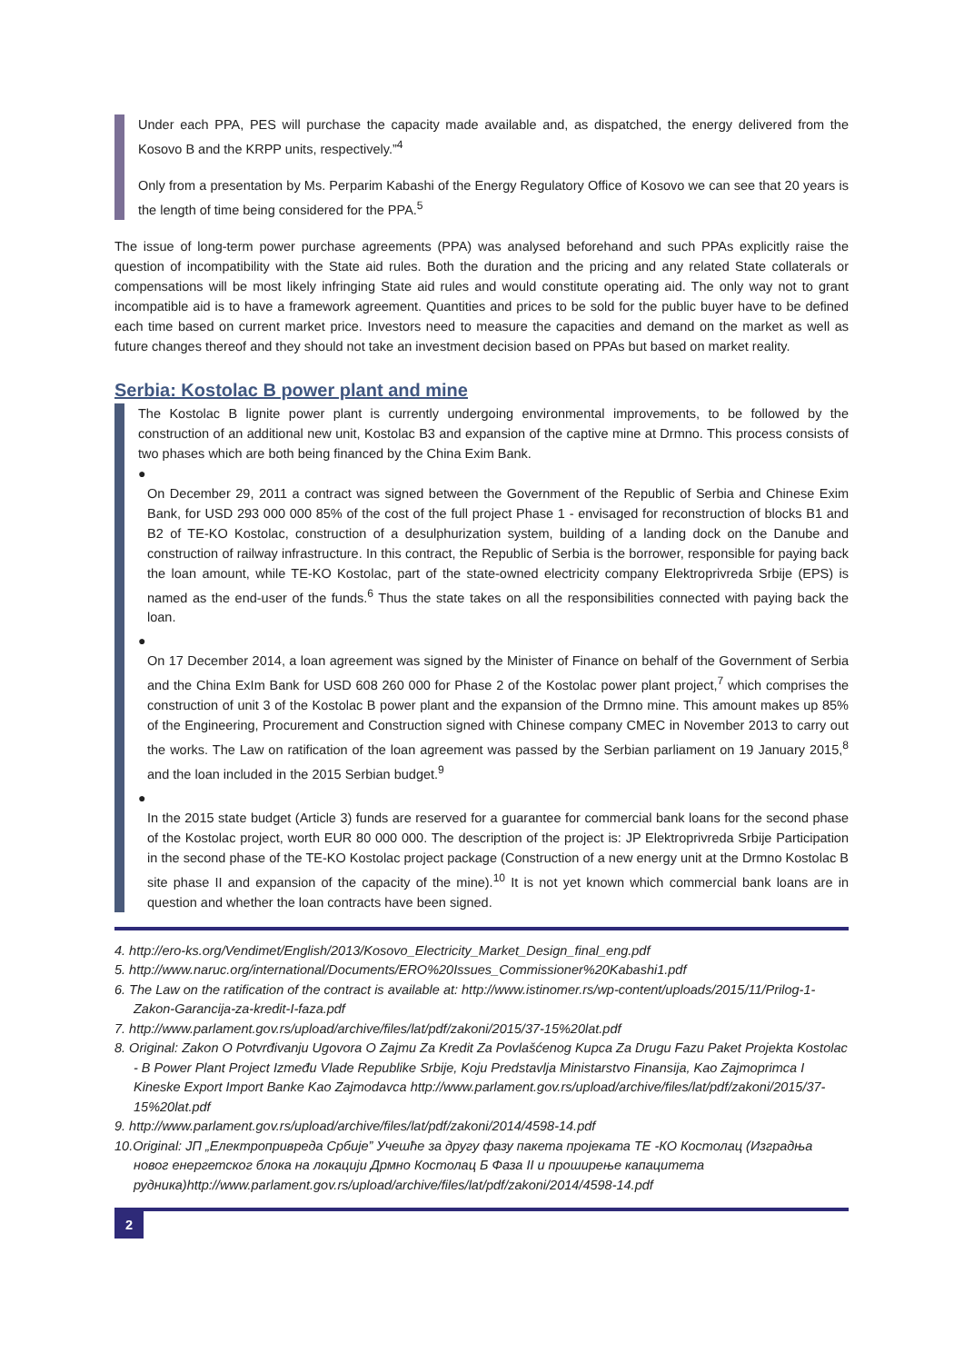Under each PPA, PES will purchase the capacity made available and, as dispatched, the energy delivered from the Kosovo B and the KRPP units, respectively.”<sup>4</sup>
Only from a presentation by Ms. Perparim Kabashi of the Energy Regulatory Office of Kosovo we can see that 20 years is the length of time being considered for the PPA.<sup>5</sup>
The issue of long-term power purchase agreements (PPA) was analysed beforehand and such PPAs explicitly raise the question of incompatibility with the State aid rules. Both the duration and the pricing and any related State collaterals or compensations will be most likely infringing State aid rules and would constitute operating aid. The only way not to grant incompatible aid is to have a framework agreement. Quantities and prices to be sold for the public buyer have to be defined each time based on current market price. Investors need to measure the capacities and demand on the market as well as future changes thereof and they should not take an investment decision based on PPAs but based on market reality.
Serbia: Kostolac B power plant and mine
The Kostolac B lignite power plant is currently undergoing environmental improvements, to be followed by the construction of an additional new unit, Kostolac B3 and expansion of the captive mine at Drmno. This process consists of two phases which are both being financed by the China Exim Bank.
●
On December 29, 2011 a contract was signed between the Government of the Republic of Serbia and Chinese Exim Bank, for USD 293 000 000 85% of the cost of the full project Phase 1 - envisaged for reconstruction of blocks B1 and B2 of TE-KO Kostolac, construction of a desulphurization system, building of a landing dock on the Danube and construction of railway infrastructure. In this contract, the Republic of Serbia is the borrower, responsible for paying back the loan amount, while TE-KO Kostolac, part of the state-owned electricity company Elektroprivreda Srbije (EPS) is named as the end-user of the funds.<sup>6</sup> Thus the state takes on all the responsibilities connected with paying back the loan.
●
On 17 December 2014, a loan agreement was signed by the Minister of Finance on behalf of the Government of Serbia and the China ExIm Bank for USD 608 260 000 for Phase 2 of the Kostolac power plant project,<sup>7</sup> which comprises the construction of unit 3 of the Kostolac B power plant and the expansion of the Drmno mine. This amount makes up 85% of the Engineering, Procurement and Construction signed with Chinese company CMEC in November 2013 to carry out the works. The Law on ratification of the loan agreement was passed by the Serbian parliament on 19 January 2015,<sup>8</sup> and the loan included in the 2015 Serbian budget.<sup>9</sup>
●
In the 2015 state budget (Article 3) funds are reserved for a guarantee for commercial bank loans for the second phase of the Kostolac project, worth EUR 80 000 000. The description of the project is: JP Elektroprivreda Srbije Participation in the second phase of the TE-KO Kostolac project package (Construction of a new energy unit at the Drmno Kostolac B site phase II and expansion of the capacity of the mine).<sup>10</sup> It is not yet known which commercial bank loans are in question and whether the loan contracts have been signed.
4. http://ero-ks.org/Vendimet/English/2013/Kosovo_Electricity_Market_Design_final_eng.pdf
5. http://www.naruc.org/international/Documents/ERO%20Issues_Commissioner%20Kabashi1.pdf
6. The Law on the ratification of the contract is available at: http://www.istinomer.rs/wp-content/uploads/2015/11/Prilog-1-Zakon-Garancija-za-kredit-I-faza.pdf
7. http://www.parlament.gov.rs/upload/archive/files/lat/pdf/zakoni/2015/37-15%20lat.pdf
8. Original: Zakon O Potvrđivanju Ugovora O Zajmu Za Kredit Za Povlašćenog Kupca Za Drugu Fazu Paket Projekta Kostolac - B Power Plant Project Između Vlade Republike Srbije, Koju Predstavlja Ministarstvo Finansija, Kao Zajmoprimca I Kineske Export Import Banke Kao Zajmodavca http://www.parlament.gov.rs/upload/archive/files/lat/pdf/zakoni/2015/37-15%20lat.pdf
9. http://www.parlament.gov.rs/upload/archive/files/lat/pdf/zakoni/2014/4598-14.pdf
10.Original: ЈП „Електропривреда Србије” Учешће за другу фазу пакета пројеката ТЕ -КО Костолац (Изградња новог енергетског блока на локацији Дрмно Костолац Б Фаза II и проширење капацитета рудника)http://www.parlament.gov.rs/upload/archive/files/lat/pdf/zakoni/2014/4598-14.pdf
2